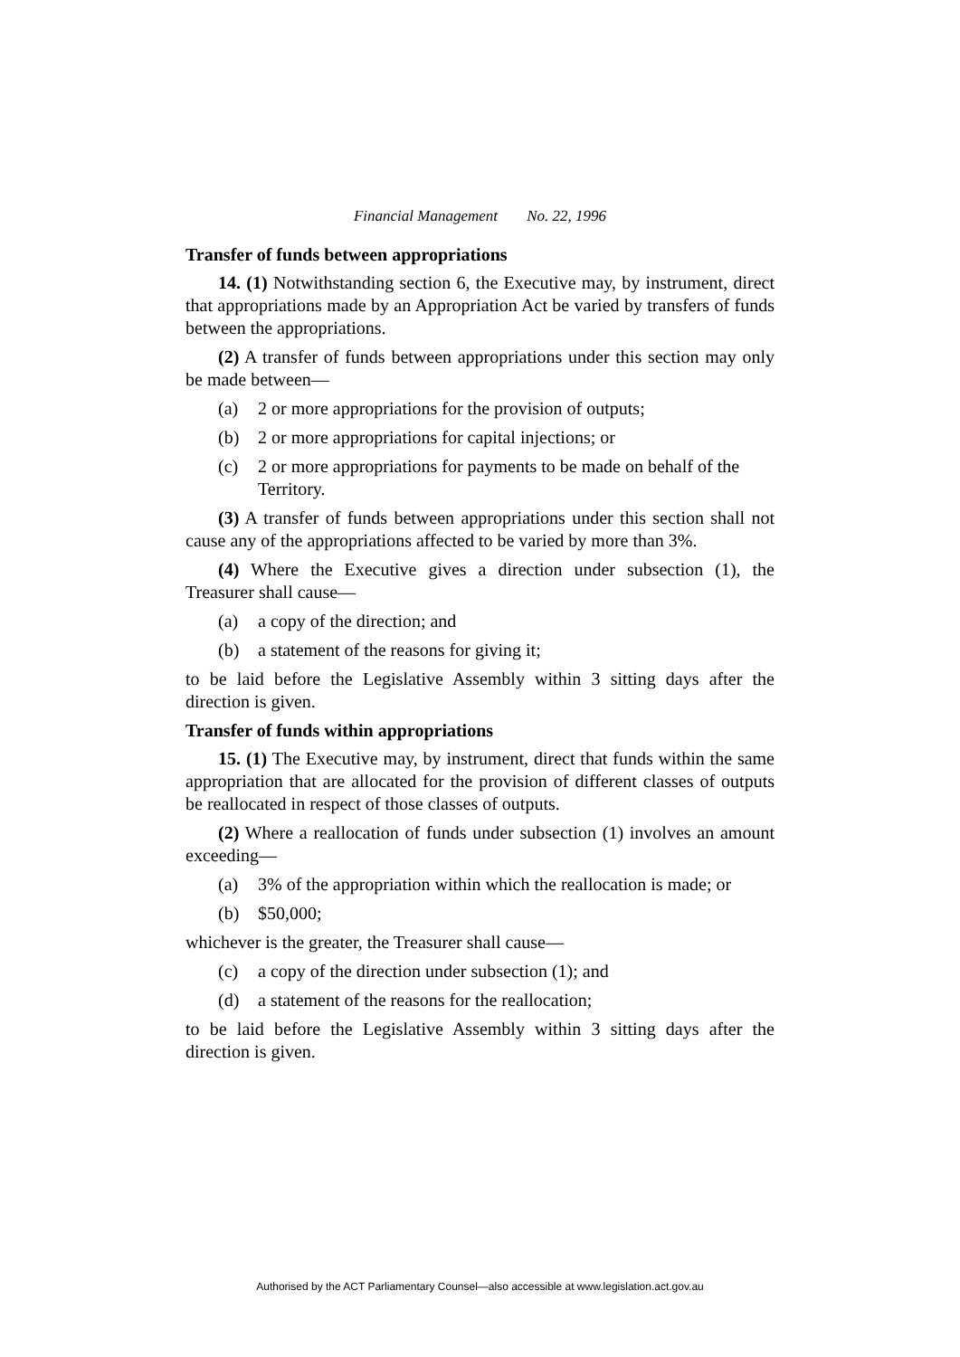Financial Management No. 22, 1996
Transfer of funds between appropriations
14. (1) Notwithstanding section 6, the Executive may, by instrument, direct that appropriations made by an Appropriation Act be varied by transfers of funds between the appropriations.
(2) A transfer of funds between appropriations under this section may only be made between—
(a) 2 or more appropriations for the provision of outputs;
(b) 2 or more appropriations for capital injections; or
(c) 2 or more appropriations for payments to be made on behalf of the Territory.
(3) A transfer of funds between appropriations under this section shall not cause any of the appropriations affected to be varied by more than 3%.
(4) Where the Executive gives a direction under subsection (1), the Treasurer shall cause—
(a) a copy of the direction; and
(b) a statement of the reasons for giving it;
to be laid before the Legislative Assembly within 3 sitting days after the direction is given.
Transfer of funds within appropriations
15. (1) The Executive may, by instrument, direct that funds within the same appropriation that are allocated for the provision of different classes of outputs be reallocated in respect of those classes of outputs.
(2) Where a reallocation of funds under subsection (1) involves an amount exceeding—
(a) 3% of the appropriation within which the reallocation is made; or
(b) $50,000;
whichever is the greater, the Treasurer shall cause—
(c) a copy of the direction under subsection (1); and
(d) a statement of the reasons for the reallocation;
to be laid before the Legislative Assembly within 3 sitting days after the direction is given.
Authorised by the ACT Parliamentary Counsel—also accessible at www.legislation.act.gov.au